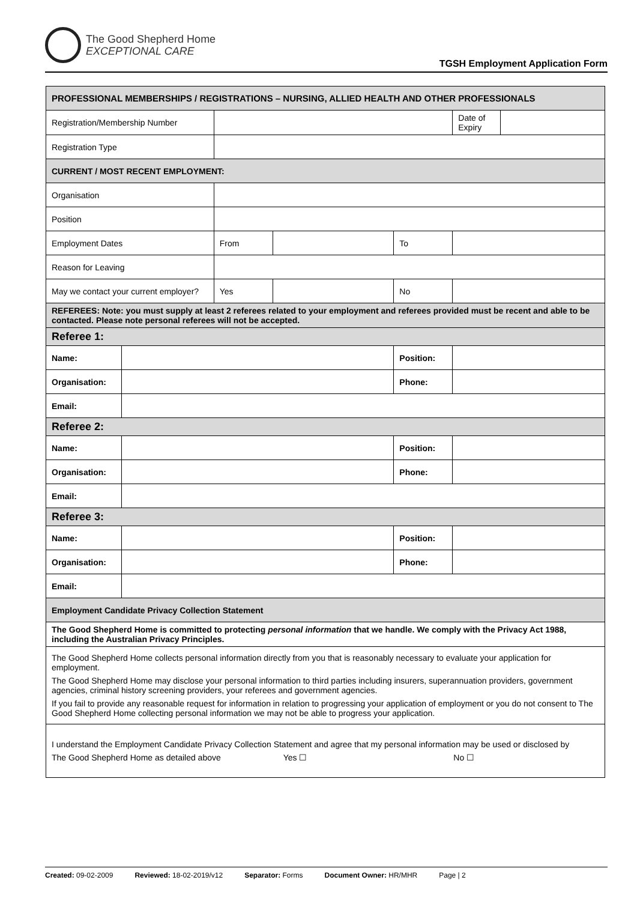The Good Shepherd Home
EXCEPTIONAL CARE
TGSH Employment Application Form
| PROFESSIONAL MEMBERSHIPS / REGISTRATIONS – NURSING, ALLIED HEALTH AND OTHER PROFESSIONALS | | | | | | |
| Registration/Membership Number | | | | | Date of Expiry | |
| Registration Type | | | | | | |
| CURRENT / MOST RECENT EMPLOYMENT: | | | | | | |
| Organisation | | | | | | |
| Position | | | | | | |
| Employment Dates | | From | | To | | |
| Reason for Leaving | | | | | | |
| May we contact your current employer? | | Yes | | No | | |
| REFEREES: Note: you must supply at least 2 referees related to your employment and referees provided must be recent and able to be contacted. Please note personal referees will not be accepted. | | | | | | |
| Referee 1: | | | | | | |
| Name: | | | | Position: | | |
| Organisation: | | | | Phone: | | |
| Email: | | | | | | |
| Referee 2: | | | | | | |
| Name: | | | | Position: | | |
| Organisation: | | | | Phone: | | |
| Email: | | | | | | |
| Referee 3: | | | | | | |
| Name: | | | | Position: | | |
| Organisation: | | | | Phone: | | |
| Email: | | | | | | |
| Employment Candidate Privacy Collection Statement | | | | | | |
| The Good Shepherd Home is committed to protecting personal information that we handle. We comply with the Privacy Act 1988, including the Australian Privacy Principles. | | | | | | |
| The Good Shepherd Home collects personal information directly from you that is reasonably necessary to evaluate your application for employment. The Good Shepherd Home may disclose your personal information to third parties including insurers, superannuation providers, government agencies, criminal history screening providers, your referees and government agencies. If you fail to provide any reasonable request for information in relation to progressing your application of employment or you do not consent to The Good Shepherd Home collecting personal information we may not be able to progress your application. | | | | | | |
| I understand the Employment Candidate Privacy Collection Statement and agree that my personal information may be used or disclosed by The Good Shepherd Home as detailed above Yes ☐ No ☐ | | | | | | |
Created: 09-02-2009 Reviewed: 18-02-2019/v12 Separator: Forms Document Owner: HR/MHR Page | 2